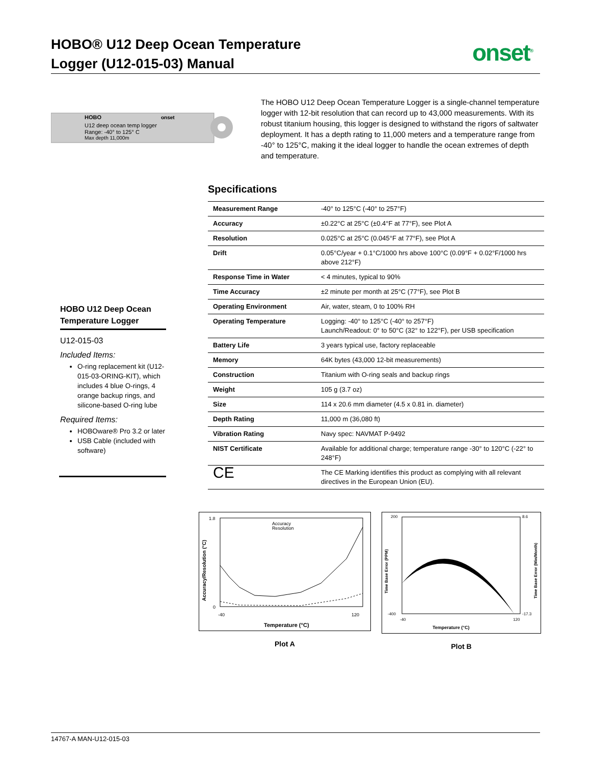HOBO® U12 Deep Ocean Temperature
Logger (U12-015-03) Manual
onset<sup>®</sup>
HOBO
onset
U12 deep ocean temp logger
Range: -40° to 125° C
Max depth 11,000m
The HOBO U12 Deep Ocean Temperature Logger is a single-channel temperature logger with 12-bit resolution that can record up to 43,000 measurements. With its robust titanium housing, this logger is designed to withstand the rigors of saltwater deployment. It has a depth rating to 11,000 meters and a temperature range from -40° to 125°C, making it the ideal logger to handle the ocean extremes of depth and temperature.
HOBO U12 Deep Ocean Temperature Logger
U12-015-03
Included Items:
O-ring replacement kit (U12-015-03-ORING-KIT), which includes 4 blue O-rings, 4 orange backup rings, and silicone-based O-ring lube
Required Items:
HOBOware® Pro 3.2 or later
USB Cable (included with software)
Specifications
| Measurement Range | -40° to 125°C (-40° to 257°F) |
| Accuracy | ±0.22°C at 25°C (±0.4°F at 77°F), see Plot A |
| Resolution | 0.025°C at 25°C (0.045°F at 77°F), see Plot A |
| Drift | 0.05°C/year + 0.1°C/1000 hrs above 100°C (0.09°F + 0.02°F/1000 hrs above 212°F) |
| Response Time in Water | < 4 minutes, typical to 90% |
| Time Accuracy | ±2 minute per month at 25°C (77°F), see Plot B |
| Operating Environment | Air, water, steam, 0 to 100% RH |
| Operating Temperature | Logging: -40° to 125°C (-40° to 257°F) Launch/Readout: 0° to 50°C (32° to 122°F), per USB specification |
| Battery Life | 3 years typical use, factory replaceable |
| Memory | 64K bytes (43,000 12-bit measurements) |
| Construction | Titanium with O-ring seals and backup rings |
| Weight | 105 g (3.7 oz) |
| Size | 114 x 20.6 mm diameter (4.5 x 0.81 in. diameter) |
| Depth Rating | 11,000 m (36,080 ft) |
| Vibration Rating | Navy spec: NAVMAT P-9492 |
| NIST Certificate | Available for additional charge; temperature range -30° to 120°C (-22° to 248°F) |
| CE | The CE Marking identifies this product as complying with all relevant directives in the European Union (EU). |
1.8
0
-40
120
Accuracy
Resolution
Temperature (°C)
Accuracy/Resolution (°C)
Plot A
200
-400
8.6
-17.3
-40
120
Temperature (°C)
Time Base Error (PPM)
Time Base Error (Min/Month)
Plot B
14767-A MAN-U12-015-03